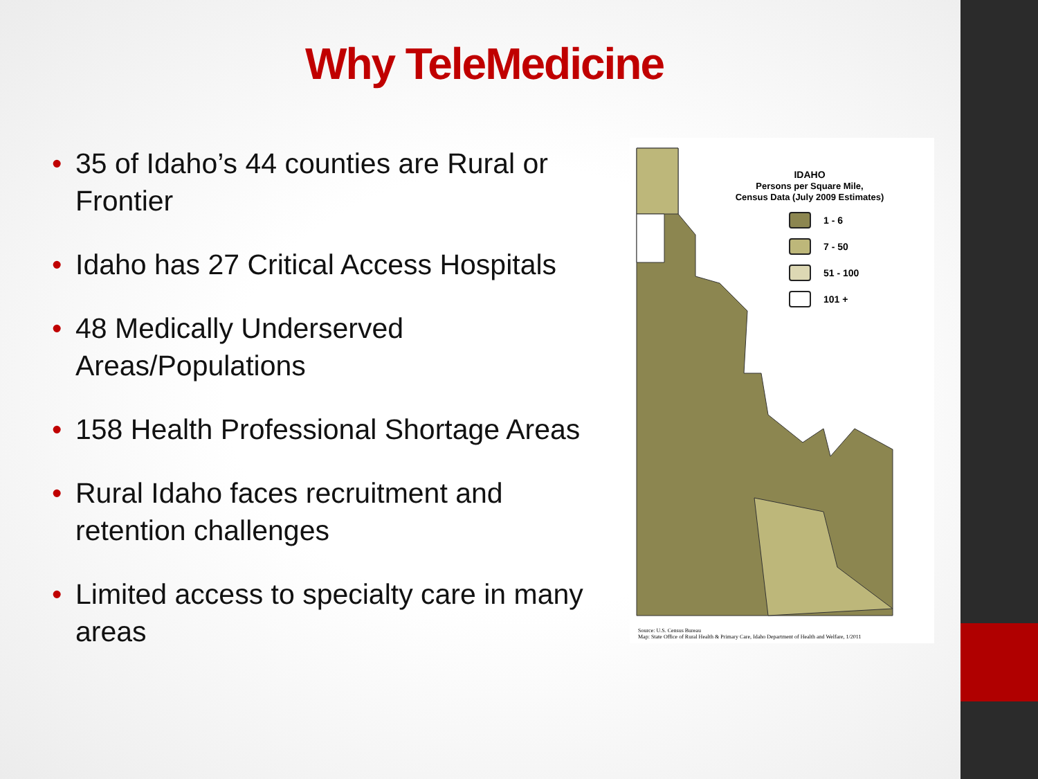Why TeleMedicine
• 35 of Idaho’s 44 counties are Rural or Frontier
• Idaho has 27 Critical Access Hospitals
• 48 Medically Underserved Areas/Populations
• 158 Health Professional Shortage Areas
• Rural Idaho faces recruitment and retention challenges
• Limited access to specialty care in many areas
IDAHO
Persons per Square Mile,
Census Data (July 2009 Estimates)
1 - 6
7 - 50
51 - 100
101 +
Source: U.S. Census Bureau
Map: State Office of Rural Health & Primary Care, Idaho Department of Health and Welfare, 1/2011